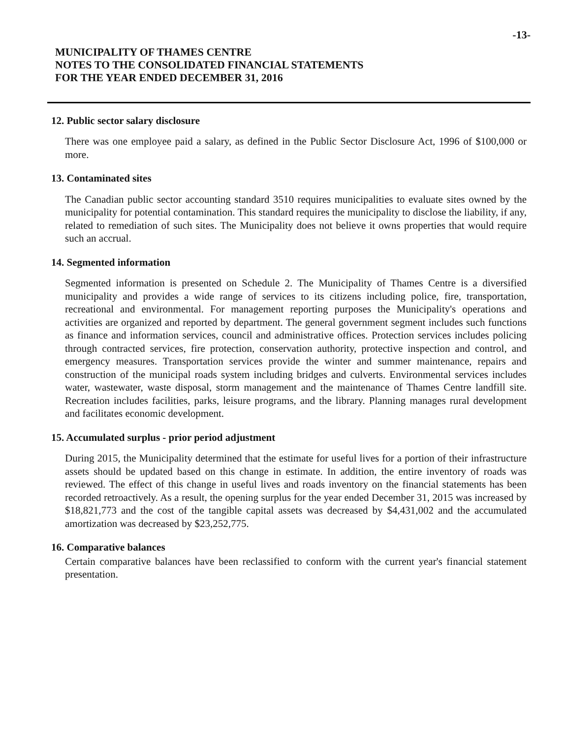-13-
MUNICIPALITY OF THAMES CENTRE
NOTES TO THE CONSOLIDATED FINANCIAL STATEMENTS
FOR THE YEAR ENDED DECEMBER 31, 2016
12. Public sector salary disclosure
There was one employee paid a salary, as defined in the Public Sector Disclosure Act, 1996 of $100,000 or more.
13. Contaminated sites
The Canadian public sector accounting standard 3510 requires municipalities to evaluate sites owned by the municipality for potential contamination. This standard requires the municipality to disclose the liability, if any, related to remediation of such sites. The Municipality does not believe it owns properties that would require such an accrual.
14. Segmented information
Segmented information is presented on Schedule 2. The Municipality of Thames Centre is a diversified municipality and provides a wide range of services to its citizens including police, fire, transportation, recreational and environmental. For management reporting purposes the Municipality's operations and activities are organized and reported by department. The general government segment includes such functions as finance and information services, council and administrative offices. Protection services includes policing through contracted services, fire protection, conservation authority, protective inspection and control, and emergency measures. Transportation services provide the winter and summer maintenance, repairs and construction of the municipal roads system including bridges and culverts. Environmental services includes water, wastewater, waste disposal, storm management and the maintenance of Thames Centre landfill site. Recreation includes facilities, parks, leisure programs, and the library. Planning manages rural development and facilitates economic development.
15. Accumulated surplus - prior period adjustment
During 2015, the Municipality determined that the estimate for useful lives for a portion of their infrastructure assets should be updated based on this change in estimate. In addition, the entire inventory of roads was reviewed. The effect of this change in useful lives and roads inventory on the financial statements has been recorded retroactively. As a result, the opening surplus for the year ended December 31, 2015 was increased by $18,821,773 and the cost of the tangible capital assets was decreased by $4,431,002 and the accumulated amortization was decreased by $23,252,775.
16. Comparative balances
Certain comparative balances have been reclassified to conform with the current year's financial statement presentation.